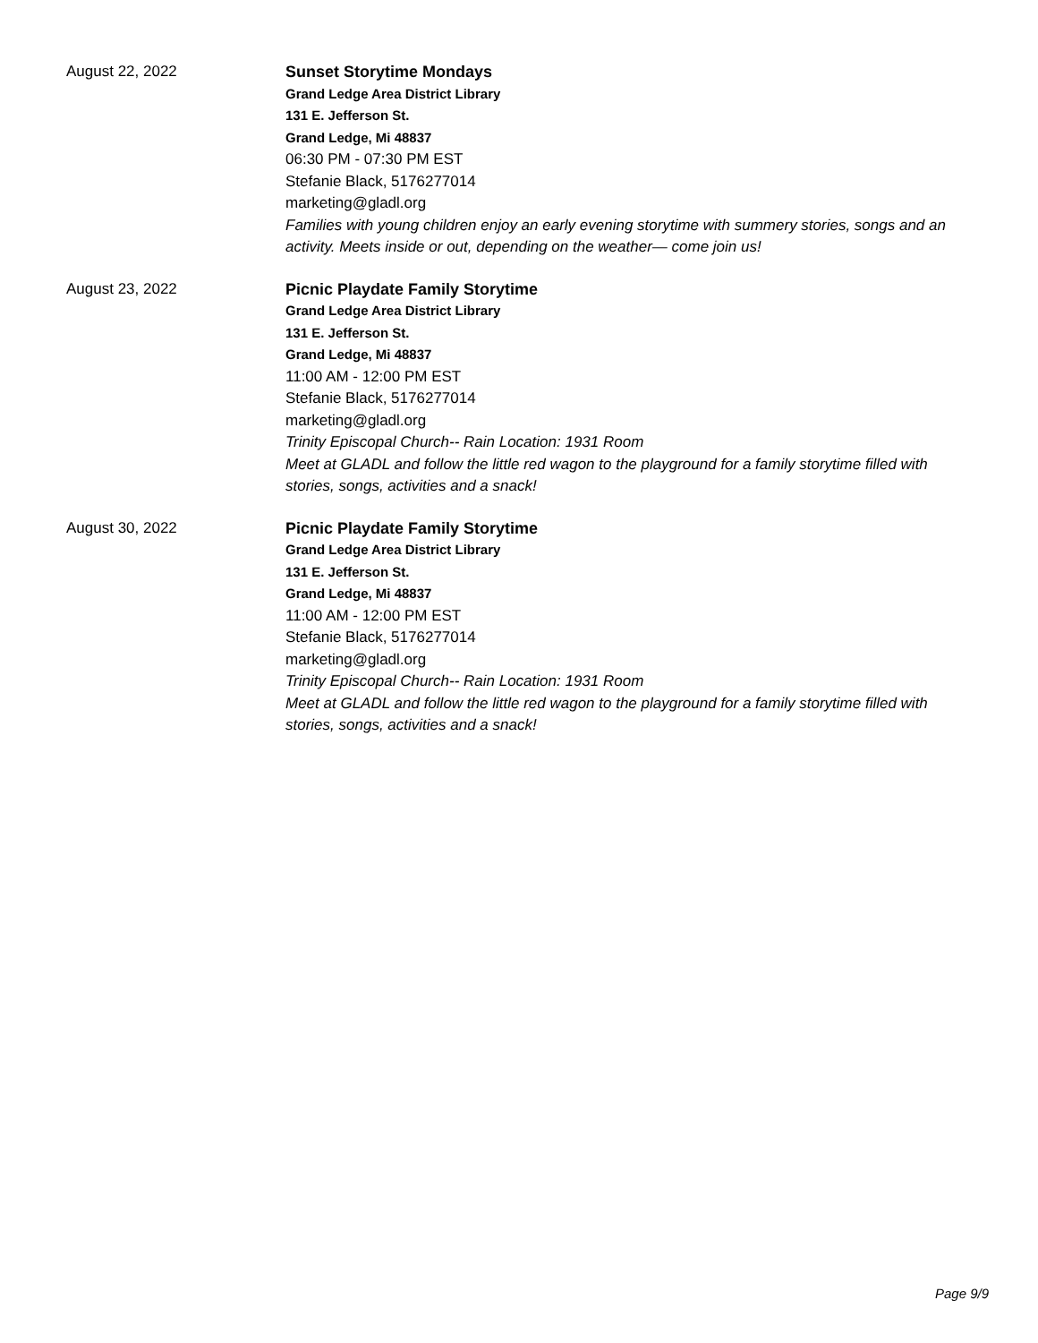August 22, 2022 Sunset Storytime Mondays
Grand Ledge Area District Library
131 E. Jefferson St.
Grand Ledge, Mi 48837
06:30 PM - 07:30 PM EST
Stefanie Black, 5176277014
marketing@gladl.org
Families with young children enjoy an early evening storytime with summery stories, songs and an activity. Meets inside or out, depending on the weather— come join us!
August 23, 2022 Picnic Playdate Family Storytime
Grand Ledge Area District Library
131 E. Jefferson St.
Grand Ledge, Mi 48837
11:00 AM - 12:00 PM EST
Stefanie Black, 5176277014
marketing@gladl.org
Trinity Episcopal Church-- Rain Location: 1931 Room
Meet at GLADL and follow the little red wagon to the playground for a family storytime filled with stories, songs, activities and a snack!
August 30, 2022 Picnic Playdate Family Storytime
Grand Ledge Area District Library
131 E. Jefferson St.
Grand Ledge, Mi 48837
11:00 AM - 12:00 PM EST
Stefanie Black, 5176277014
marketing@gladl.org
Trinity Episcopal Church-- Rain Location: 1931 Room
Meet at GLADL and follow the little red wagon to the playground for a family storytime filled with stories, songs, activities and a snack!
Page 9/9